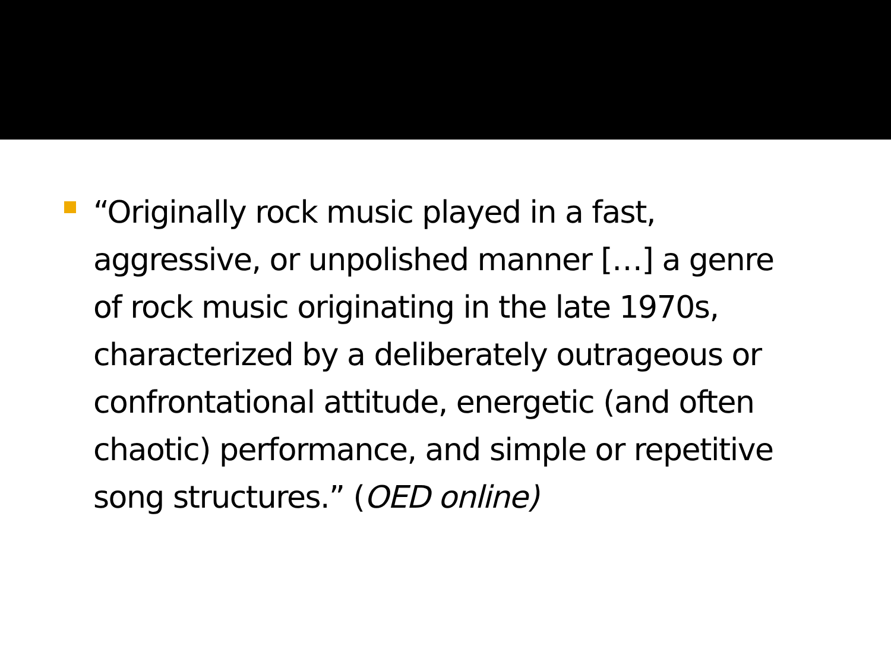“Originally rock music played in a fast, aggressive, or unpolished manner […] a genre of rock music originating in the late 1970s, characterized by a deliberately outrageous or confrontational attitude, energetic (and often chaotic) performance, and simple or repetitive song structures.” (OED online)